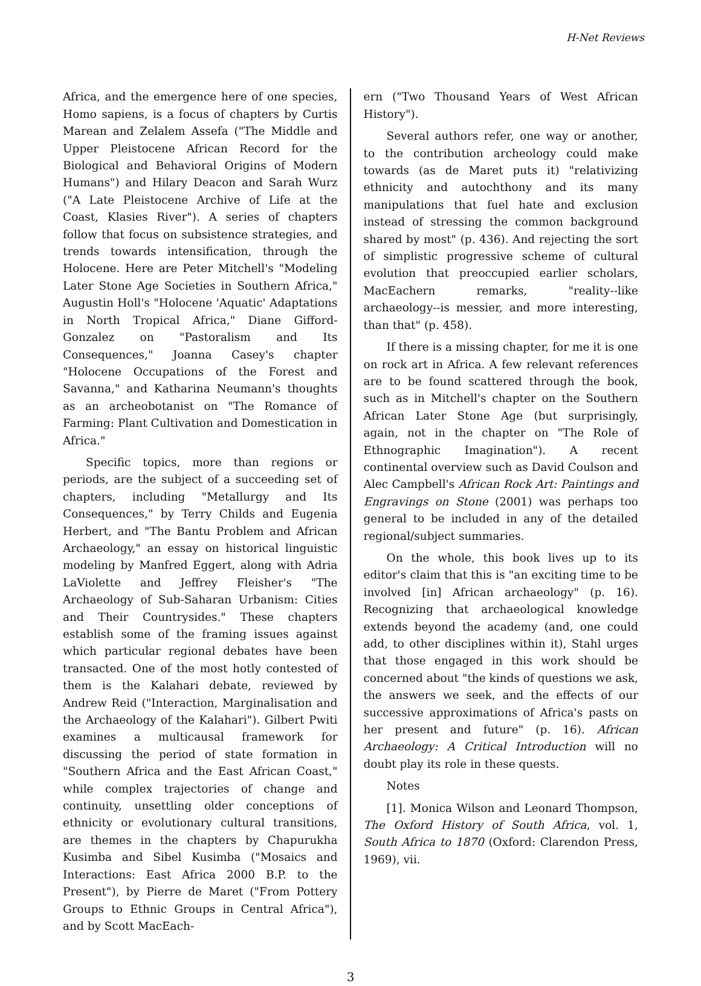H-Net Reviews
Africa, and the emergence here of one species, Homo sapiens, is a focus of chapters by Curtis Marean and Zelalem Assefa ("The Middle and Upper Pleistocene African Record for the Biological and Behavioral Origins of Modern Humans") and Hilary Deacon and Sarah Wurz ("A Late Pleistocene Archive of Life at the Coast, Klasies River"). A series of chapters follow that focus on subsistence strategies, and trends towards intensification, through the Holocene. Here are Peter Mitchell's "Modeling Later Stone Age Societies in Southern Africa," Augustin Holl's "Holocene 'Aquatic' Adaptations in North Tropical Africa," Diane Gifford-Gonzalez on "Pastoralism and Its Consequences," Joanna Casey's chapter "Holocene Occupations of the Forest and Savanna," and Katharina Neumann's thoughts as an archeobotanist on "The Romance of Farming: Plant Cultivation and Domestication in Africa."
Specific topics, more than regions or periods, are the subject of a succeeding set of chapters, including "Metallurgy and Its Consequences," by Terry Childs and Eugenia Herbert, and "The Bantu Problem and African Archaeology," an essay on historical linguistic modeling by Manfred Eggert, along with Adria LaViolette and Jeffrey Fleisher's "The Archaeology of Sub-Saharan Urbanism: Cities and Their Countrysides." These chapters establish some of the framing issues against which particular regional debates have been transacted. One of the most hotly contested of them is the Kalahari debate, reviewed by Andrew Reid ("Interaction, Marginalisation and the Archaeology of the Kalahari"). Gilbert Pwiti examines a multicausal framework for discussing the period of state formation in "Southern Africa and the East African Coast," while complex trajectories of change and continuity, unsettling older conceptions of ethnicity or evolutionary cultural transitions, are themes in the chapters by Chapurukha Kusimba and Sibel Kusimba ("Mosaics and Interactions: East Africa 2000 B.P. to the Present"), by Pierre de Maret ("From Pottery Groups to Ethnic Groups in Central Africa"), and by Scott MacEach-
ern ("Two Thousand Years of West African History").
Several authors refer, one way or another, to the contribution archeology could make towards (as de Maret puts it) "relativizing ethnicity and autochthony and its many manipulations that fuel hate and exclusion instead of stressing the common background shared by most" (p. 436). And rejecting the sort of simplistic progressive scheme of cultural evolution that preoccupied earlier scholars, MacEachern remarks, "reality--like archaeology--is messier, and more interesting, than that" (p. 458).
If there is a missing chapter, for me it is one on rock art in Africa. A few relevant references are to be found scattered through the book, such as in Mitchell's chapter on the Southern African Later Stone Age (but surprisingly, again, not in the chapter on "The Role of Ethnographic Imagination"). A recent continental overview such as David Coulson and Alec Campbell's African Rock Art: Paintings and Engravings on Stone (2001) was perhaps too general to be included in any of the detailed regional/subject summaries.
On the whole, this book lives up to its editor's claim that this is "an exciting time to be involved [in] African archaeology" (p. 16). Recognizing that archaeological knowledge extends beyond the academy (and, one could add, to other disciplines within it), Stahl urges that those engaged in this work should be concerned about "the kinds of questions we ask, the answers we seek, and the effects of our successive approximations of Africa's pasts on her present and future" (p. 16). African Archaeology: A Critical Introduction will no doubt play its role in these quests.
Notes
[1]. Monica Wilson and Leonard Thompson, The Oxford History of South Africa, vol. 1, South Africa to 1870 (Oxford: Clarendon Press, 1969), vii.
3